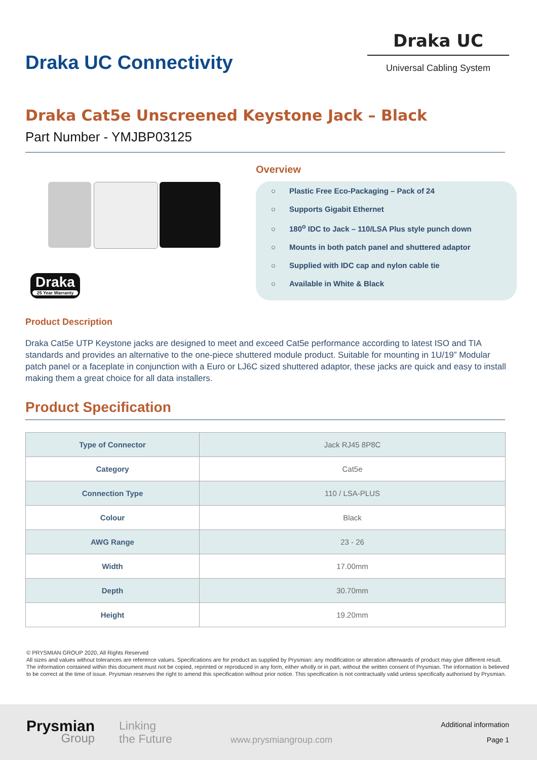Draka UC Connectivity
Draka UC
Universal Cabling System
Draka Cat5e Unscreened Keystone Jack – Black
Part Number - YMJBP03125
Draka
25 Year Warranty
Overview
○ Plastic Free Eco-Packaging – Pack of 24
○ Supports Gigabit Ethernet
○ 180<sup>o</sup> IDC to Jack – 110/LSA Plus style punch down
○ Mounts in both patch panel and shuttered adaptor
○ Supplied with IDC cap and nylon cable tie
○ Available in White & Black
Product Description
Draka Cat5e UTP Keystone jacks are designed to meet and exceed Cat5e performance according to latest ISO and TIA standards and provides an alternative to the one-piece shuttered module product. Suitable for mounting in 1U/19” Modular patch panel or a faceplate in conjunction with a Euro or LJ6C sized shuttered adaptor, these jacks are quick and easy to install making them a great choice for all data installers.
Product Specification
| Type of Connector | Jack RJ45 8P8C |
| Category | Cat5e |
| Connection Type | 110 / LSA-PLUS |
| Colour | Black |
| AWG Range | 23 - 26 |
| Width | 17.00mm |
| Depth | 30.70mm |
| Height | 19.20mm |
© PRYSMIAN GROUP 2020, All Rights Reserved
All sizes and values without tolerances are reference values. Specifications are for product as supplied by Prysmian: any modification or alteration afterwards of product may give different result.
The information contained within this document must not be copied, reprinted or reproduced in any form, either wholly or in part, without the written consent of Prysmian. The information is believed to be correct at the time of issue. Prysmian reserves the right to amend this specification without prior notice. This specification is not contractually valid unless specifically authorised by Prysmian.
Prysmian
Group
Linking
the Future
www.prysmiangroup.com
Additional information
Page 1